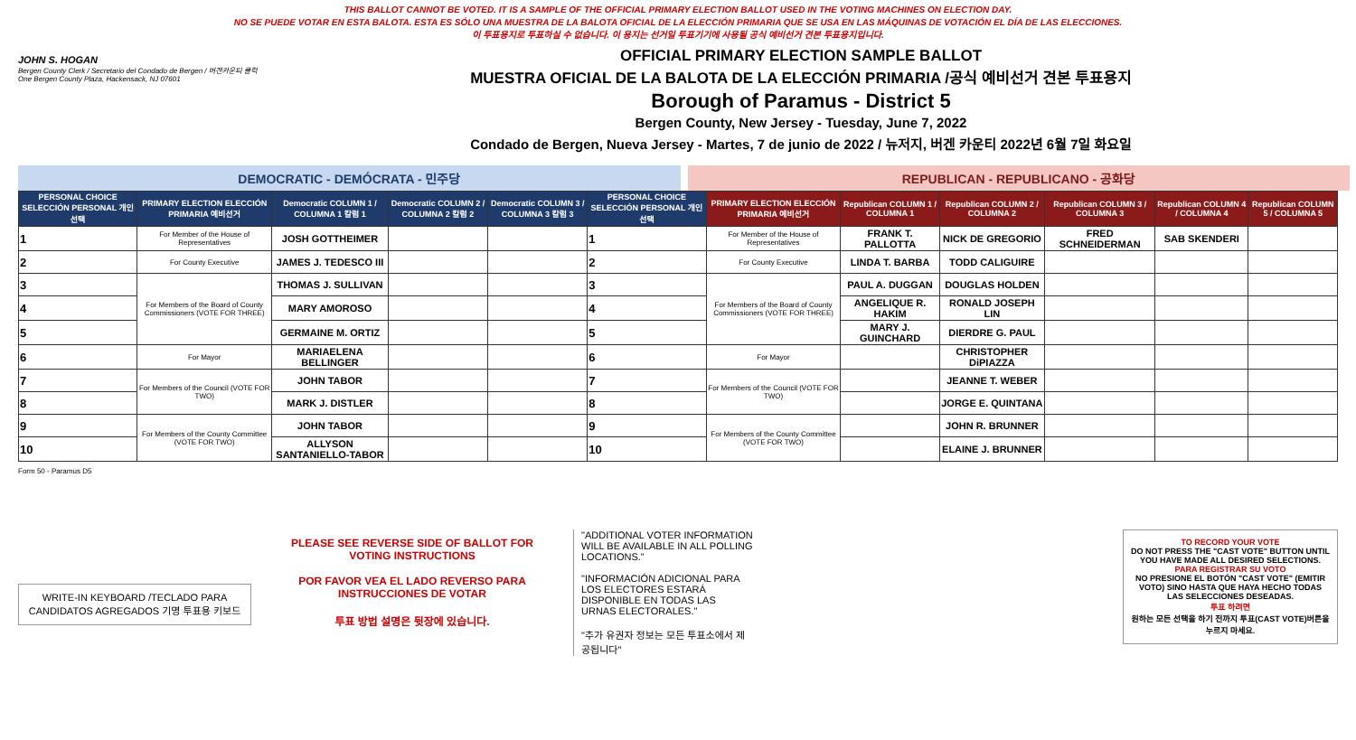THIS BALLOT CANNOT BE VOTED. IT IS A SAMPLE OF THE OFFICIAL PRIMARY ELECTION BALLOT USED IN THE VOTING MACHINES ON ELECTION DAY.
NO SE PUEDE VOTAR EN ESTA BALOTA. ESTA ES SÓLO UNA MUESTRA DE LA BALOTA OFICIAL DE LA ELECCIÓN PRIMARIA QUE SE USA EN LAS MÁQUINAS DE VOTACIÓN EL DÍA DE LAS ELECCIONES.
이 투표용지로 투표하실 수 없습니다. 이 용지는 선거일 투표기기에 사용될 공식 예비선거 견본 투표용지입니다.
JOHN S. HOGAN
Bergen County Clerk / Secretario del Condado de Bergen / 버겐카운티 클럭
One Bergen County Plaza, Hackensack, NJ 07601
OFFICIAL PRIMARY ELECTION SAMPLE BALLOT
MUESTRA OFICIAL DE LA BALOTA DE LA ELECCIÓN PRIMARIA /공식 예비선거 견본 투표용지
Borough of Paramus - District 5
Bergen County, New Jersey - Tuesday, June 7, 2022
Condado de Bergen, Nueva Jersey - Martes, 7 de junio de 2022 / 뉴저지, 버겐 카운티 2022년 6월 7일 화요일
DEMOCRATIC - DEMÓCRATA - 민주당 REPUBLICAN - REPUBLICANO - 공화당
| PERSONAL CHOICE SELECCIÓN PERSONAL 개인선택 | PRIMARY ELECTION ELECCIÓN PRIMARIA 예비선거 | Democratic COLUMN 1 / COLUMNA 1 칼럼 1 | Democratic COLUMN 2 / COLUMNA 2 칼럼 2 | Democratic COLUMN 3 / COLUMNA 3 칼럼 3 | PERSONAL CHOICE SELECCIÓN PERSONAL 개인선택 | PRIMARY ELECTION ELECCIÓN PRIMARIA 예비선거 | Republican COLUMN 1 / COLUMNA 1 | Republican COLUMN 2 / COLUMNA 2 | Republican COLUMN 3 / COLUMNA 3 | Republican COLUMN 4 / COLUMNA 4 | Republican COLUMN 5 / COLUMNA 5 |
| --- | --- | --- | --- | --- | --- | --- | --- | --- | --- | --- | --- |
| 1 | For Member of the House of Representatives | JOSH GOTTHEIMER | | | 1 | For Member of the House of Representatives | FRANK T. PALLOTTA | NICK DE GREGORIO | FRED SCHNEIDERMAN | SAB SKENDERI | |
| 2 | For County Executive | JAMES J. TEDESCO III | | | 2 | For County Executive | LINDA T. BARBA | TODD CALIGUIRE | | | |
| 3 | For Members of the Board of County Commissioners (VOTE FOR THREE) | THOMAS J. SULLIVAN | | | 3 | For Members of the Board of County Commissioners (VOTE FOR THREE) | PAUL A. DUGGAN | DOUGLAS HOLDEN | | | |
| 4 | | MARY AMOROSO | | | 4 | | ANGELIQUE R. HAKIM | RONALD JOSEPH LIN | | | |
| 5 | | GERMAINE M. ORTIZ | | | 5 | | MARY J. GUINCHARD | DIERDRE G. PAUL | | | |
| 6 | For Mayor | MARIAELENA BELLINGER | | | 6 | For Mayor | | CHRISTOPHER DiPIAZZA | | | |
| 7 | For Members of the Council (VOTE FOR TWO) | JOHN TABOR | | | 7 | For Members of the Council (VOTE FOR TWO) | | JEANNE T. WEBER | | | |
| 8 | | MARK J. DISTLER | | | 8 | | | JORGE E. QUINTANA | | | |
| 9 | For Members of the County Committee (VOTE FOR TWO) | JOHN TABOR | | | 9 | For Members of the County Committee (VOTE FOR TWO) | | JOHN R. BRUNNER | | | |
| 10 | | ALLYSON SANTANIELLO-TABOR | | | 10 | | | ELAINE J. BRUNNER | | | |
Form 50 - Paramus D5
WRITE-IN KEYBOARD /TECLADO PARA CANDIDATOS AGREGADOS 기명 투표용 키보드
PLEASE SEE REVERSE SIDE OF BALLOT FOR VOTING INSTRUCTIONS
POR FAVOR VEA EL LADO REVERSO PARA INSTRUCCIONES DE VOTAR
투표 방법 설명은 뒷장에 있습니다.
"ADDITIONAL VOTER INFORMATION WILL BE AVAILABLE IN ALL POLLING LOCATIONS."
"INFORMACIÓN ADICIONAL PARA LOS ELECTORES ESTARÁ DISPONIBLE EN TODAS LAS URNAS ELECTORALES."
"추가 유권자 정보는 모든 투표소에서 제공됩니다"
TO RECORD YOUR VOTE
DO NOT PRESS THE "CAST VOTE" BUTTON UNTIL YOU HAVE MADE ALL DESIRED SELECTIONS.
PARA REGISTRAR SU VOTO
NO PRESIONE EL BOTÓN "CAST VOTE" (EMITIR VOTO) SINO HASTA QUE HAYA HECHO TODAS LAS SELECCIONES DESEADAS.
투표 하려면
원하는 모든 선택을 하기 전까지 투표(CAST VOTE)버튼을 누르지 마세요.